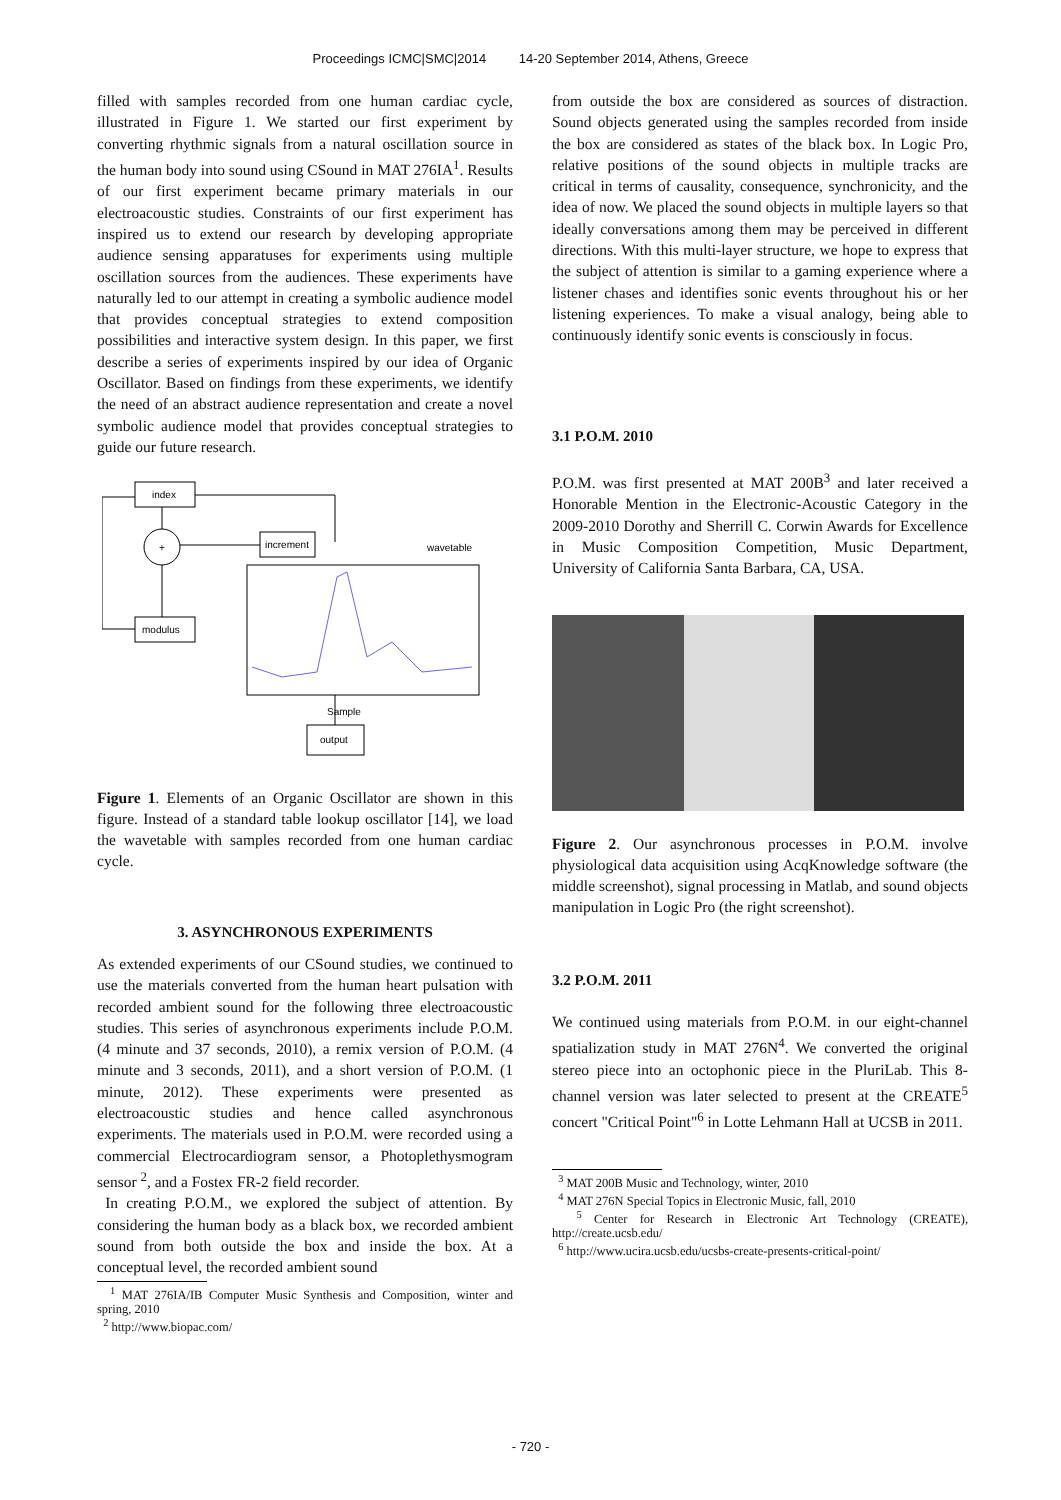Proceedings ICMC|SMC|2014 14-20 September 2014, Athens, Greece
filled with samples recorded from one human cardiac cycle, illustrated in Figure 1. We started our first experiment by converting rhythmic signals from a natural oscillation source in the human body into sound using CSound in MAT 276IA<sup>1</sup>. Results of our first experiment became primary materials in our electroacoustic studies. Constraints of our first experiment has inspired us to extend our research by developing appropriate audience sensing apparatuses for experiments using multiple oscillation sources from the audiences. These experiments have naturally led to our attempt in creating a symbolic audience model that provides conceptual strategies to extend composition possibilities and interactive system design. In this paper, we first describe a series of experiments inspired by our idea of Organic Oscillator. Based on findings from these experiments, we identify the need of an abstract audience representation and create a novel symbolic audience model that provides conceptual strategies to guide our future research.
index
+
modulus
increment
wavetable
output
Sample
Figure 1. Elements of an Organic Oscillator are shown in this figure. Instead of a standard table lookup oscillator [14], we load the wavetable with samples recorded from one human cardiac cycle.
3. ASYNCHRONOUS EXPERIMENTS
As extended experiments of our CSound studies, we continued to use the materials converted from the human heart pulsation with recorded ambient sound for the following three electroacoustic studies. This series of asynchronous experiments include P.O.M. (4 minute and 37 seconds, 2010), a remix version of P.O.M. (4 minute and 3 seconds, 2011), and a short version of P.O.M. (1 minute, 2012). These experiments were presented as electroacoustic studies and hence called asynchronous experiments. The materials used in P.O.M. were recorded using a commercial Electrocardiogram sensor, a Photoplethysmogram sensor <sup>2</sup>, and a Fostex FR-2 field recorder.
In creating P.O.M., we explored the subject of attention. By considering the human body as a black box, we recorded ambient sound from both outside the box and inside the box. At a conceptual level, the recorded ambient sound
<sup>1</sup> MAT 276IA/IB Computer Music Synthesis and Composition, winter and spring, 2010
<sup>2</sup> http://www.biopac.com/
from outside the box are considered as sources of distraction. Sound objects generated using the samples recorded from inside the box are considered as states of the black box. In Logic Pro, relative positions of the sound objects in multiple tracks are critical in terms of causality, consequence, synchronicity, and the idea of now. We placed the sound objects in multiple layers so that ideally conversations among them may be perceived in different directions. With this multi-layer structure, we hope to express that the subject of attention is similar to a gaming experience where a listener chases and identifies sonic events throughout his or her listening experiences. To make a visual analogy, being able to continuously identify sonic events is consciously in focus.
3.1 P.O.M. 2010
P.O.M. was first presented at MAT 200B<sup>3</sup> and later received a Honorable Mention in the Electronic-Acoustic Category in the 2009-2010 Dorothy and Sherrill C. Corwin Awards for Excellence in Music Composition Competition, Music Department, University of California Santa Barbara, CA, USA.
Figure 2. Our asynchronous processes in P.O.M. involve physiological data acquisition using AcqKnowledge software (the middle screenshot), signal processing in Matlab, and sound objects manipulation in Logic Pro (the right screenshot).
3.2 P.O.M. 2011
We continued using materials from P.O.M. in our eight-channel spatialization study in MAT 276N<sup>4</sup>. We converted the original stereo piece into an octophonic piece in the PluriLab. This 8-channel version was later selected to present at the CREATE<sup>5</sup> concert "Critical Point"<sup>6</sup> in Lotte Lehmann Hall at UCSB in 2011.
<sup>3</sup> MAT 200B Music and Technology, winter, 2010
<sup>4</sup> MAT 276N Special Topics in Electronic Music, fall, 2010
<sup>5</sup> Center for Research in Electronic Art Technology (CREATE), http://create.ucsb.edu/
<sup>6</sup> http://www.ucira.ucsb.edu/ucsbs-create-presents-critical-point/
- 720 -